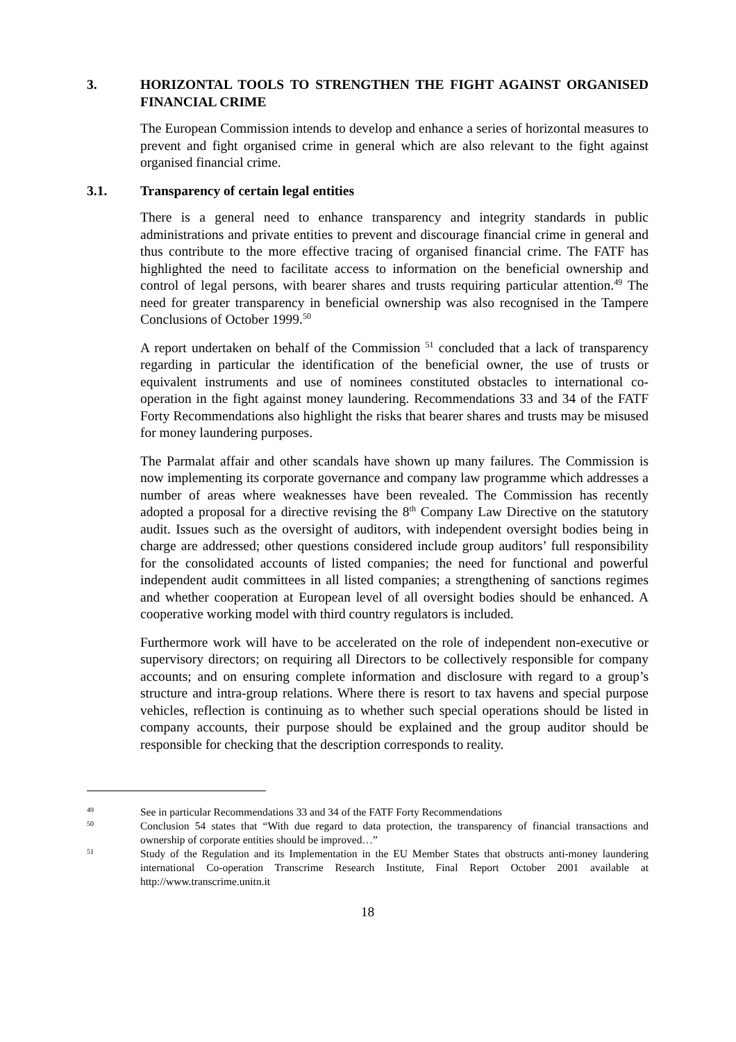3. HORIZONTAL TOOLS TO STRENGTHEN THE FIGHT AGAINST ORGANISED FINANCIAL CRIME
The European Commission intends to develop and enhance a series of horizontal measures to prevent and fight organised crime in general which are also relevant to the fight against organised financial crime.
3.1. Transparency of certain legal entities
There is a general need to enhance transparency and integrity standards in public administrations and private entities to prevent and discourage financial crime in general and thus contribute to the more effective tracing of organised financial crime. The FATF has highlighted the need to facilitate access to information on the beneficial ownership and control of legal persons, with bearer shares and trusts requiring particular attention.<sup>49</sup> The need for greater transparency in beneficial ownership was also recognised in the Tampere Conclusions of October 1999.<sup>50</sup>
A report undertaken on behalf of the Commission <sup>51</sup> concluded that a lack of transparency regarding in particular the identification of the beneficial owner, the use of trusts or equivalent instruments and use of nominees constituted obstacles to international co-operation in the fight against money laundering. Recommendations 33 and 34 of the FATF Forty Recommendations also highlight the risks that bearer shares and trusts may be misused for money laundering purposes.
The Parmalat affair and other scandals have shown up many failures. The Commission is now implementing its corporate governance and company law programme which addresses a number of areas where weaknesses have been revealed. The Commission has recently adopted a proposal for a directive revising the 8<sup>th</sup> Company Law Directive on the statutory audit. Issues such as the oversight of auditors, with independent oversight bodies being in charge are addressed; other questions considered include group auditors’ full responsibility for the consolidated accounts of listed companies; the need for functional and powerful independent audit committees in all listed companies; a strengthening of sanctions regimes and whether cooperation at European level of all oversight bodies should be enhanced. A cooperative working model with third country regulators is included.
Furthermore work will have to be accelerated on the role of independent non-executive or supervisory directors; on requiring all Directors to be collectively responsible for company accounts; and on ensuring complete information and disclosure with regard to a group’s structure and intra-group relations. Where there is resort to tax havens and special purpose vehicles, reflection is continuing as to whether such special operations should be listed in company accounts, their purpose should be explained and the group auditor should be responsible for checking that the description corresponds to reality.
49
See in particular Recommendations 33 and 34 of the FATF Forty Recommendations
50
Conclusion 54 states that “With due regard to data protection, the transparency of financial transactions and ownership of corporate entities should be improved…”
51
Study of the Regulation and its Implementation in the EU Member States that obstructs anti-money laundering international Co-operation Transcrime Research Institute, Final Report October 2001 available at http://www.transcrime.unitn.it
18